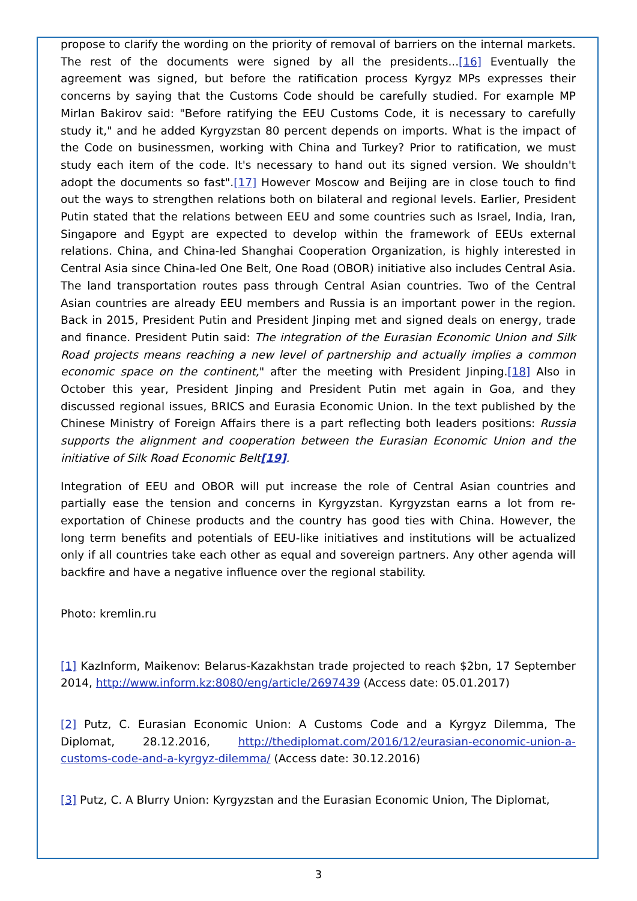propose to clarify the wording on the priority of removal of barriers on the internal markets. The rest of the documents were signed by all the presidents...[16] Eventually the agreement was signed, but before the ratification process Kyrgyz MPs expresses their concerns by saying that the Customs Code should be carefully studied. For example MP Mirlan Bakirov said: "Before ratifying the EEU Customs Code, it is necessary to carefully study it," and he added Kyrgyzstan 80 percent depends on imports. What is the impact of the Code on businessmen, working with China and Turkey? Prior to ratification, we must study each item of the code. It's necessary to hand out its signed version. We shouldn't adopt the documents so fast".[17] However Moscow and Beijing are in close touch to find out the ways to strengthen relations both on bilateral and regional levels. Earlier, President Putin stated that the relations between EEU and some countries such as Israel, India, Iran, Singapore and Egypt are expected to develop within the framework of EEUs external relations. China, and China-led Shanghai Cooperation Organization, is highly interested in Central Asia since China-led One Belt, One Road (OBOR) initiative also includes Central Asia. The land transportation routes pass through Central Asian countries. Two of the Central Asian countries are already EEU members and Russia is an important power in the region. Back in 2015, President Putin and President Jinping met and signed deals on energy, trade and finance. President Putin said: The integration of the Eurasian Economic Union and Silk Road projects means reaching a new level of partnership and actually implies a common economic space on the continent," after the meeting with President Jinping.[18] Also in October this year, President Jinping and President Putin met again in Goa, and they discussed regional issues, BRICS and Eurasia Economic Union. In the text published by the Chinese Ministry of Foreign Affairs there is a part reflecting both leaders positions: Russia supports the alignment and cooperation between the Eurasian Economic Union and the initiative of Silk Road Economic Belt[19].
Integration of EEU and OBOR will put increase the role of Central Asian countries and partially ease the tension and concerns in Kyrgyzstan. Kyrgyzstan earns a lot from re-exportation of Chinese products and the country has good ties with China. However, the long term benefits and potentials of EEU-like initiatives and institutions will be actualized only if all countries take each other as equal and sovereign partners. Any other agenda will backfire and have a negative influence over the regional stability.
Photo: kremlin.ru
[1] KazInform, Maikenov: Belarus-Kazakhstan trade projected to reach $2bn, 17 September 2014, http://www.inform.kz:8080/eng/article/2697439 (Access date: 05.01.2017)
[2] Putz, C. Eurasian Economic Union: A Customs Code and a Kyrgyz Dilemma, The Diplomat, 28.12.2016, http://thediplomat.com/2016/12/eurasian-economic-union-a-customs-code-and-a-kyrgyz-dilemma/ (Access date: 30.12.2016)
[3] Putz, C. A Blurry Union: Kyrgyzstan and the Eurasian Economic Union, The Diplomat,
3